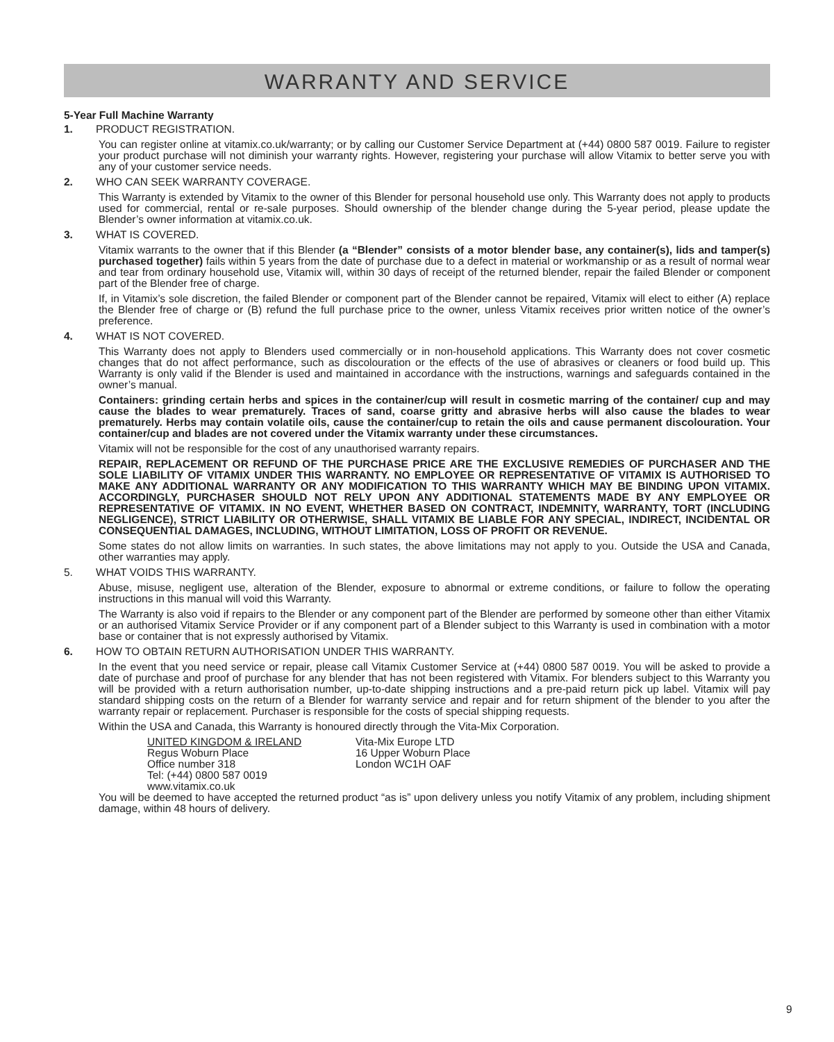WARRANTY AND SERVICE
5-Year Full Machine Warranty
1. PRODUCT REGISTRATION.
You can register online at vitamix.co.uk/warranty; or by calling our Customer Service Department at (+44) 0800 587 0019. Failure to register your product purchase will not diminish your warranty rights. However, registering your purchase will allow Vitamix to better serve you with any of your customer service needs.
2. WHO CAN SEEK WARRANTY COVERAGE.
This Warranty is extended by Vitamix to the owner of this Blender for personal household use only. This Warranty does not apply to products used for commercial, rental or re-sale purposes. Should ownership of the blender change during the 5-year period, please update the Blender’s owner information at vitamix.co.uk.
3. WHAT IS COVERED.
Vitamix warrants to the owner that if this Blender (a “Blender” consists of a motor blender base, any container(s), lids and tamper(s) purchased together) fails within 5 years from the date of purchase due to a defect in material or workmanship or as a result of normal wear and tear from ordinary household use, Vitamix will, within 30 days of receipt of the returned blender, repair the failed Blender or component part of the Blender free of charge.
If, in Vitamix’s sole discretion, the failed Blender or component part of the Blender cannot be repaired, Vitamix will elect to either (A) replace the Blender free of charge or (B) refund the full purchase price to the owner, unless Vitamix receives prior written notice of the owner’s preference.
4. WHAT IS NOT COVERED.
This Warranty does not apply to Blenders used commercially or in non-household applications. This Warranty does not cover cosmetic changes that do not affect performance, such as discolouration or the effects of the use of abrasives or cleaners or food build up. This Warranty is only valid if the Blender is used and maintained in accordance with the instructions, warnings and safeguards contained in the owner’s manual.
Containers: grinding certain herbs and spices in the container/cup will result in cosmetic marring of the container/ cup and may cause the blades to wear prematurely. Traces of sand, coarse gritty and abrasive herbs will also cause the blades to wear prematurely. Herbs may contain volatile oils, cause the container/cup to retain the oils and cause permanent discolouration. Your container/cup and blades are not covered under the Vitamix warranty under these circumstances.
Vitamix will not be responsible for the cost of any unauthorised warranty repairs.
REPAIR, REPLACEMENT OR REFUND OF THE PURCHASE PRICE ARE THE EXCLUSIVE REMEDIES OF PURCHASER AND THE SOLE LIABILITY OF VITAMIX UNDER THIS WARRANTY. NO EMPLOYEE OR REPRESENTATIVE OF VITAMIX IS AUTHORISED TO MAKE ANY ADDITIONAL WARRANTY OR ANY MODIFICATION TO THIS WARRANTY WHICH MAY BE BINDING UPON VITAMIX. ACCORDINGLY, PURCHASER SHOULD NOT RELY UPON ANY ADDITIONAL STATEMENTS MADE BY ANY EMPLOYEE OR REPRESENTATIVE OF VITAMIX. IN NO EVENT, WHETHER BASED ON CONTRACT, INDEMNITY, WARRANTY, TORT (INCLUDING NEGLIGENCE), STRICT LIABILITY OR OTHERWISE, SHALL VITAMIX BE LIABLE FOR ANY SPECIAL, INDIRECT, INCIDENTAL OR CONSEQUENTIAL DAMAGES, INCLUDING, WITHOUT LIMITATION, LOSS OF PROFIT OR REVENUE.
Some states do not allow limits on warranties. In such states, the above limitations may not apply to you. Outside the USA and Canada, other warranties may apply.
5. WHAT VOIDS THIS WARRANTY.
Abuse, misuse, negligent use, alteration of the Blender, exposure to abnormal or extreme conditions, or failure to follow the operating instructions in this manual will void this Warranty.
The Warranty is also void if repairs to the Blender or any component part of the Blender are performed by someone other than either Vitamix or an authorised Vitamix Service Provider or if any component part of a Blender subject to this Warranty is used in combination with a motor base or container that is not expressly authorised by Vitamix.
6. HOW TO OBTAIN RETURN AUTHORISATION UNDER THIS WARRANTY.
In the event that you need service or repair, please call Vitamix Customer Service at (+44) 0800 587 0019. You will be asked to provide a date of purchase and proof of purchase for any blender that has not been registered with Vitamix. For blenders subject to this Warranty you will be provided with a return authorisation number, up-to-date shipping instructions and a pre-paid return pick up label. Vitamix will pay standard shipping costs on the return of a Blender for warranty service and repair and for return shipment of the blender to you after the warranty repair or replacement. Purchaser is responsible for the costs of special shipping requests.
Within the USA and Canada, this Warranty is honoured directly through the Vita-Mix Corporation.
UNITED KINGDOM & IRELAND
Regus Woburn Place
Office number 318
Tel: (+44) 0800 587 0019
www.vitamix.co.uk
Vita-Mix Europe LTD
16 Upper Woburn Place
London WC1H OAF
You will be deemed to have accepted the returned product “as is” upon delivery unless you notify Vitamix of any problem, including shipment damage, within 48 hours of delivery.
9